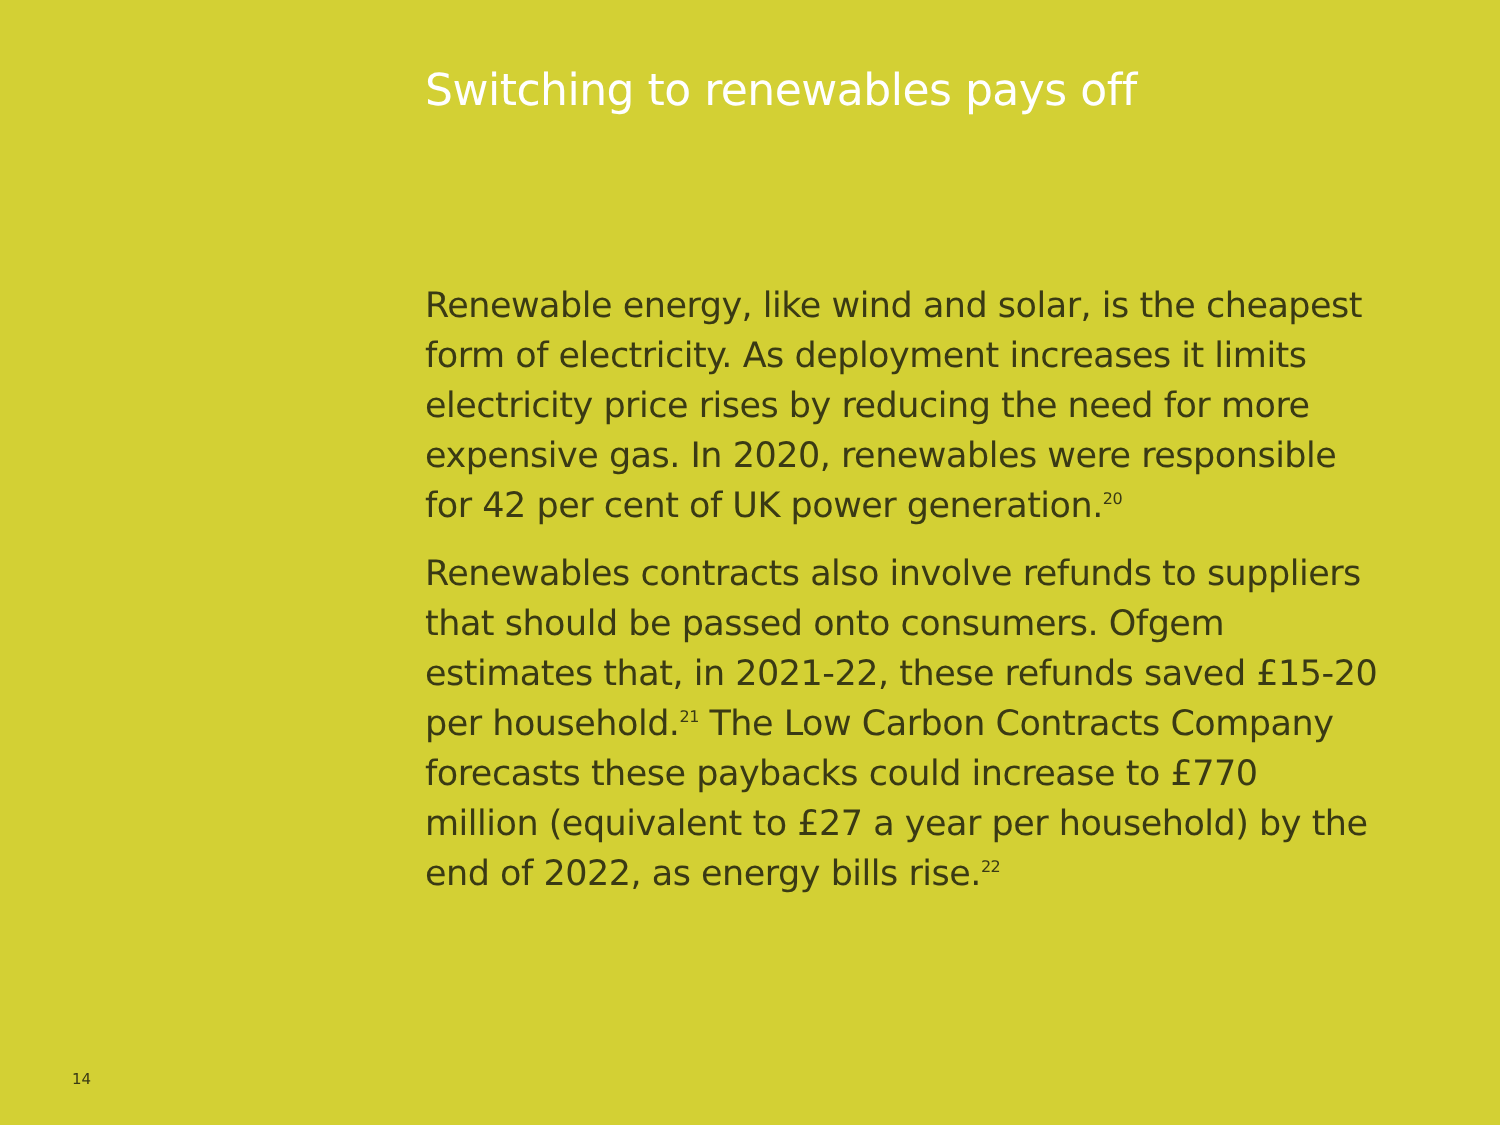Switching to renewables pays off
Renewable energy, like wind and solar, is the cheapest
form of electricity. As deployment increases it limits
electricity price rises by reducing the need for more
expensive gas. In 2020, renewables were responsible
for 42 per cent of UK power generation.<sup>20</sup>
Renewables contracts also involve refunds to suppliers
that should be passed onto consumers. Ofgem
estimates that, in 2021-22, these refunds saved £15-20
per household.<sup>21</sup> The Low Carbon Contracts Company
forecasts these paybacks could increase to £770
million (equivalent to £27 a year per household) by the
end of 2022, as energy bills rise.<sup>22</sup>
14